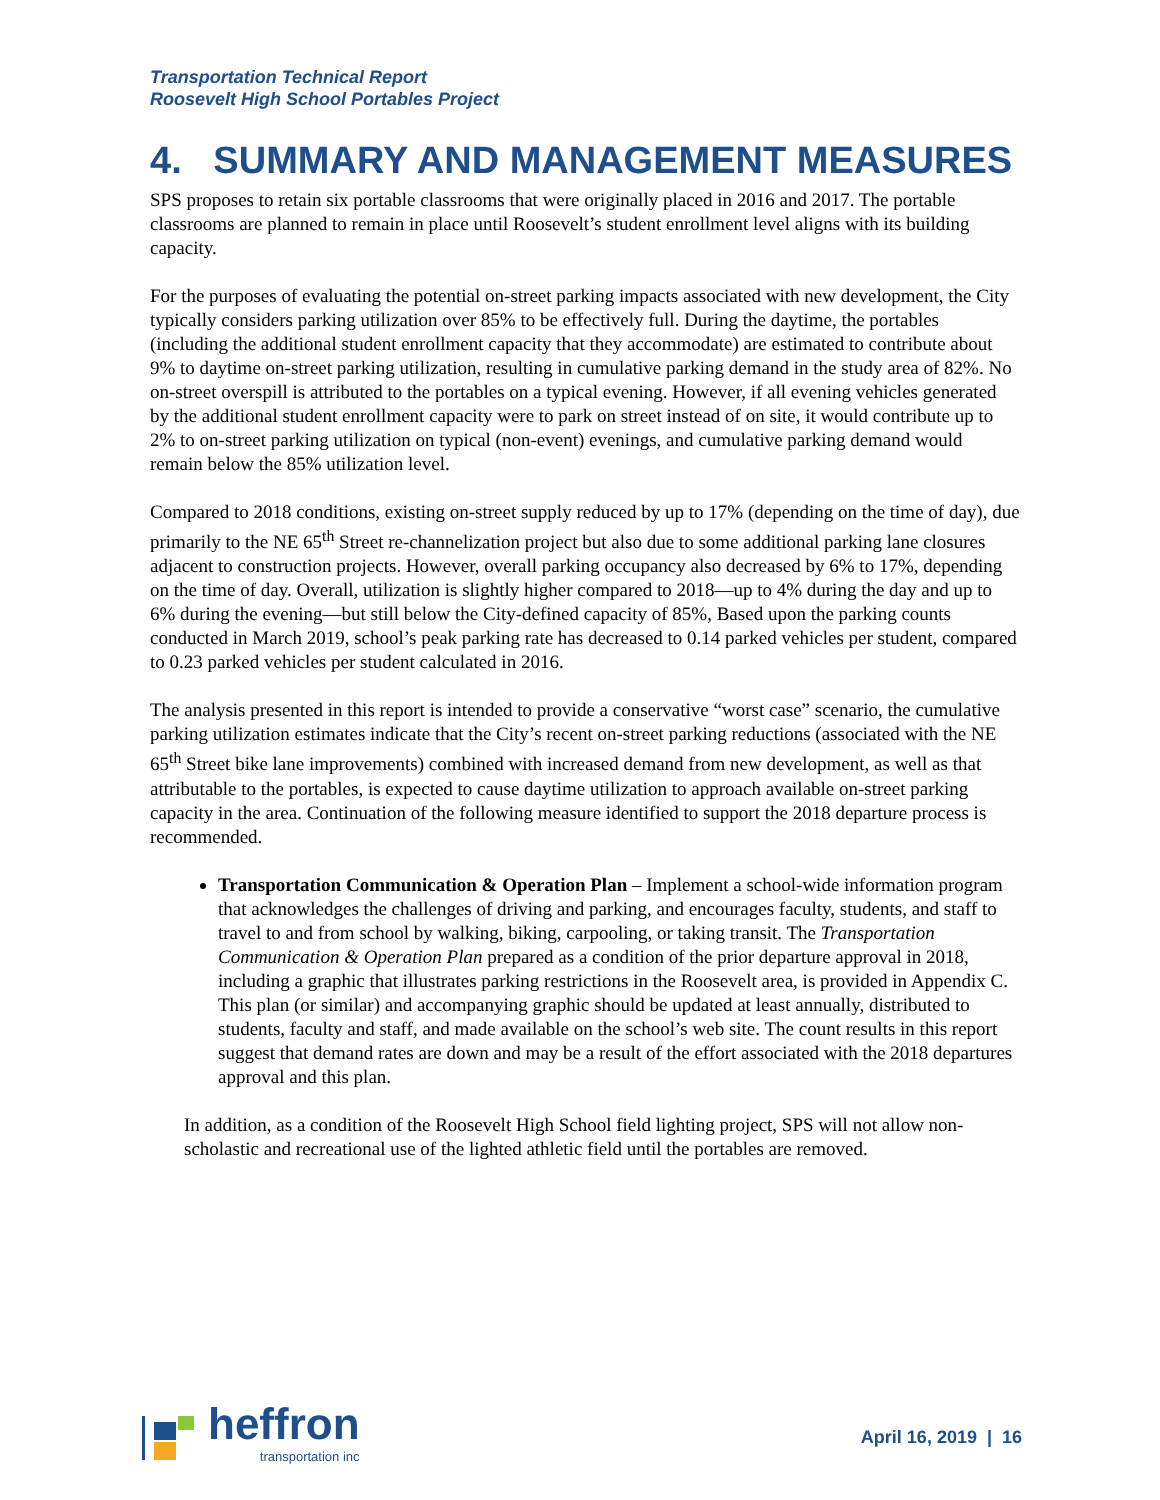Transportation Technical Report
Roosevelt High School Portables Project
4. SUMMARY AND MANAGEMENT MEASURES
SPS proposes to retain six portable classrooms that were originally placed in 2016 and 2017. The portable classrooms are planned to remain in place until Roosevelt’s student enrollment level aligns with its building capacity.
For the purposes of evaluating the potential on-street parking impacts associated with new development, the City typically considers parking utilization over 85% to be effectively full. During the daytime, the portables (including the additional student enrollment capacity that they accommodate) are estimated to contribute about 9% to daytime on-street parking utilization, resulting in cumulative parking demand in the study area of 82%. No on-street overspill is attributed to the portables on a typical evening. However, if all evening vehicles generated by the additional student enrollment capacity were to park on street instead of on site, it would contribute up to 2% to on-street parking utilization on typical (non-event) evenings, and cumulative parking demand would remain below the 85% utilization level.
Compared to 2018 conditions, existing on-street supply reduced by up to 17% (depending on the time of day), due primarily to the NE 65<sup>th</sup> Street re-channelization project but also due to some additional parking lane closures adjacent to construction projects. However, overall parking occupancy also decreased by 6% to 17%, depending on the time of day. Overall, utilization is slightly higher compared to 2018—up to 4% during the day and up to 6% during the evening—but still below the City-defined capacity of 85%, Based upon the parking counts conducted in March 2019, school’s peak parking rate has decreased to 0.14 parked vehicles per student, compared to 0.23 parked vehicles per student calculated in 2016.
The analysis presented in this report is intended to provide a conservative “worst case” scenario, the cumulative parking utilization estimates indicate that the City’s recent on-street parking reductions (associated with the NE 65<sup>th</sup> Street bike lane improvements) combined with increased demand from new development, as well as that attributable to the portables, is expected to cause daytime utilization to approach available on-street parking capacity in the area. Continuation of the following measure identified to support the 2018 departure process is recommended.
Transportation Communication & Operation Plan – Implement a school-wide information program that acknowledges the challenges of driving and parking, and encourages faculty, students, and staff to travel to and from school by walking, biking, carpooling, or taking transit. The Transportation Communication & Operation Plan prepared as a condition of the prior departure approval in 2018, including a graphic that illustrates parking restrictions in the Roosevelt area, is provided in Appendix C. This plan (or similar) and accompanying graphic should be updated at least annually, distributed to students, faculty and staff, and made available on the school’s web site. The count results in this report suggest that demand rates are down and may be a result of the effort associated with the 2018 departures approval and this plan.
In addition, as a condition of the Roosevelt High School field lighting project, SPS will not allow non-scholastic and recreational use of the lighted athletic field until the portables are removed.
heffron
transportation inc
April 16, 2019 | 16